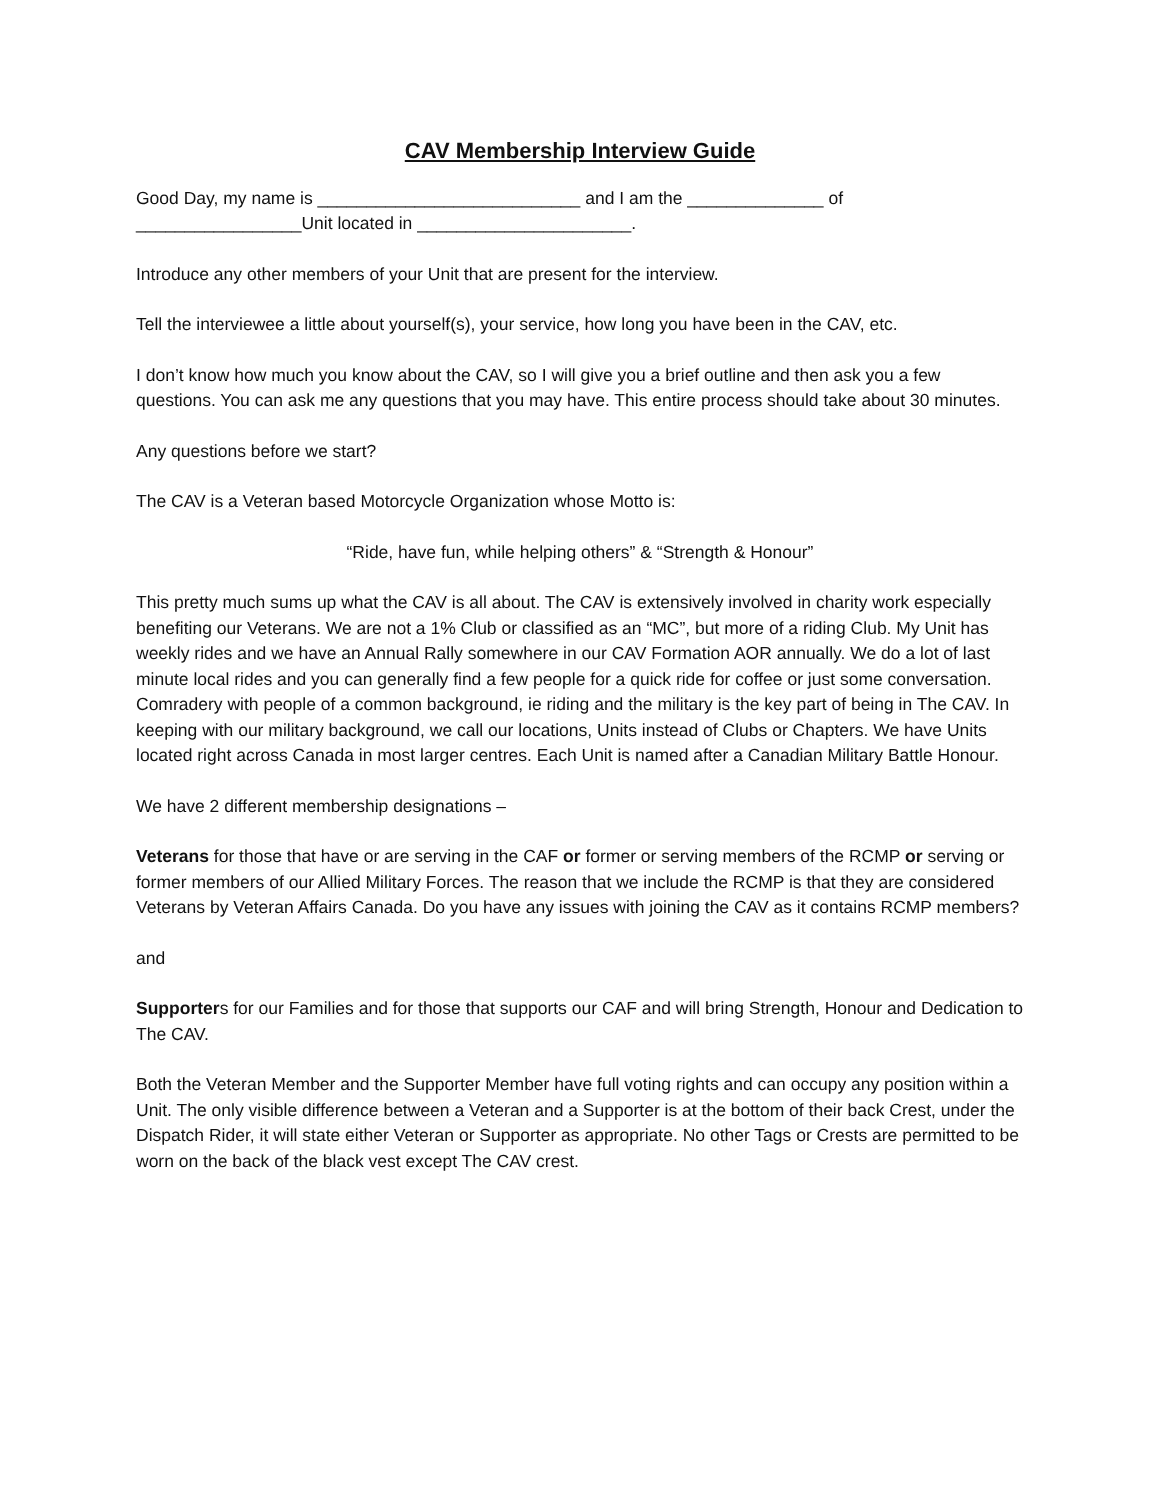CAV Membership Interview Guide
Good Day, my name is ___________________________ and I am the ______________ of _________________Unit located in ______________________.
Introduce any other members of your Unit that are present for the interview.
Tell the interviewee a little about yourself(s), your service, how long you have been in the CAV, etc.
I don’t know how much you know about the CAV, so I will give you a brief outline and then ask you a few questions. You can ask me any questions that you may have. This entire process should take about 30 minutes.
Any questions before we start?
The CAV is a Veteran based Motorcycle Organization whose Motto is:
“Ride, have fun, while helping others” & “Strength & Honour”
This pretty much sums up what the CAV is all about. The CAV is extensively involved in charity work especially benefiting our Veterans. We are not a 1% Club or classified as an “MC”, but more of a riding Club. My Unit has weekly rides and we have an Annual Rally somewhere in our CAV Formation AOR annually. We do a lot of last minute local rides and you can generally find a few people for a quick ride for coffee or just some conversation. Comradery with people of a common background, ie riding and the military is the key part of being in The CAV. In keeping with our military background, we call our locations, Units instead of Clubs or Chapters. We have Units located right across Canada in most larger centres. Each Unit is named after a Canadian Military Battle Honour.
We have 2 different membership designations –
Veterans for those that have or are serving in the CAF or former or serving members of the RCMP or serving or former members of our Allied Military Forces. The reason that we include the RCMP is that they are considered Veterans by Veteran Affairs Canada. Do you have any issues with joining the CAV as it contains RCMP members?
and
Supporters for our Families and for those that supports our CAF and will bring Strength, Honour and Dedication to The CAV.
Both the Veteran Member and the Supporter Member have full voting rights and can occupy any position within a Unit. The only visible difference between a Veteran and a Supporter is at the bottom of their back Crest, under the Dispatch Rider, it will state either Veteran or Supporter as appropriate. No other Tags or Crests are permitted to be worn on the back of the black vest except The CAV crest.